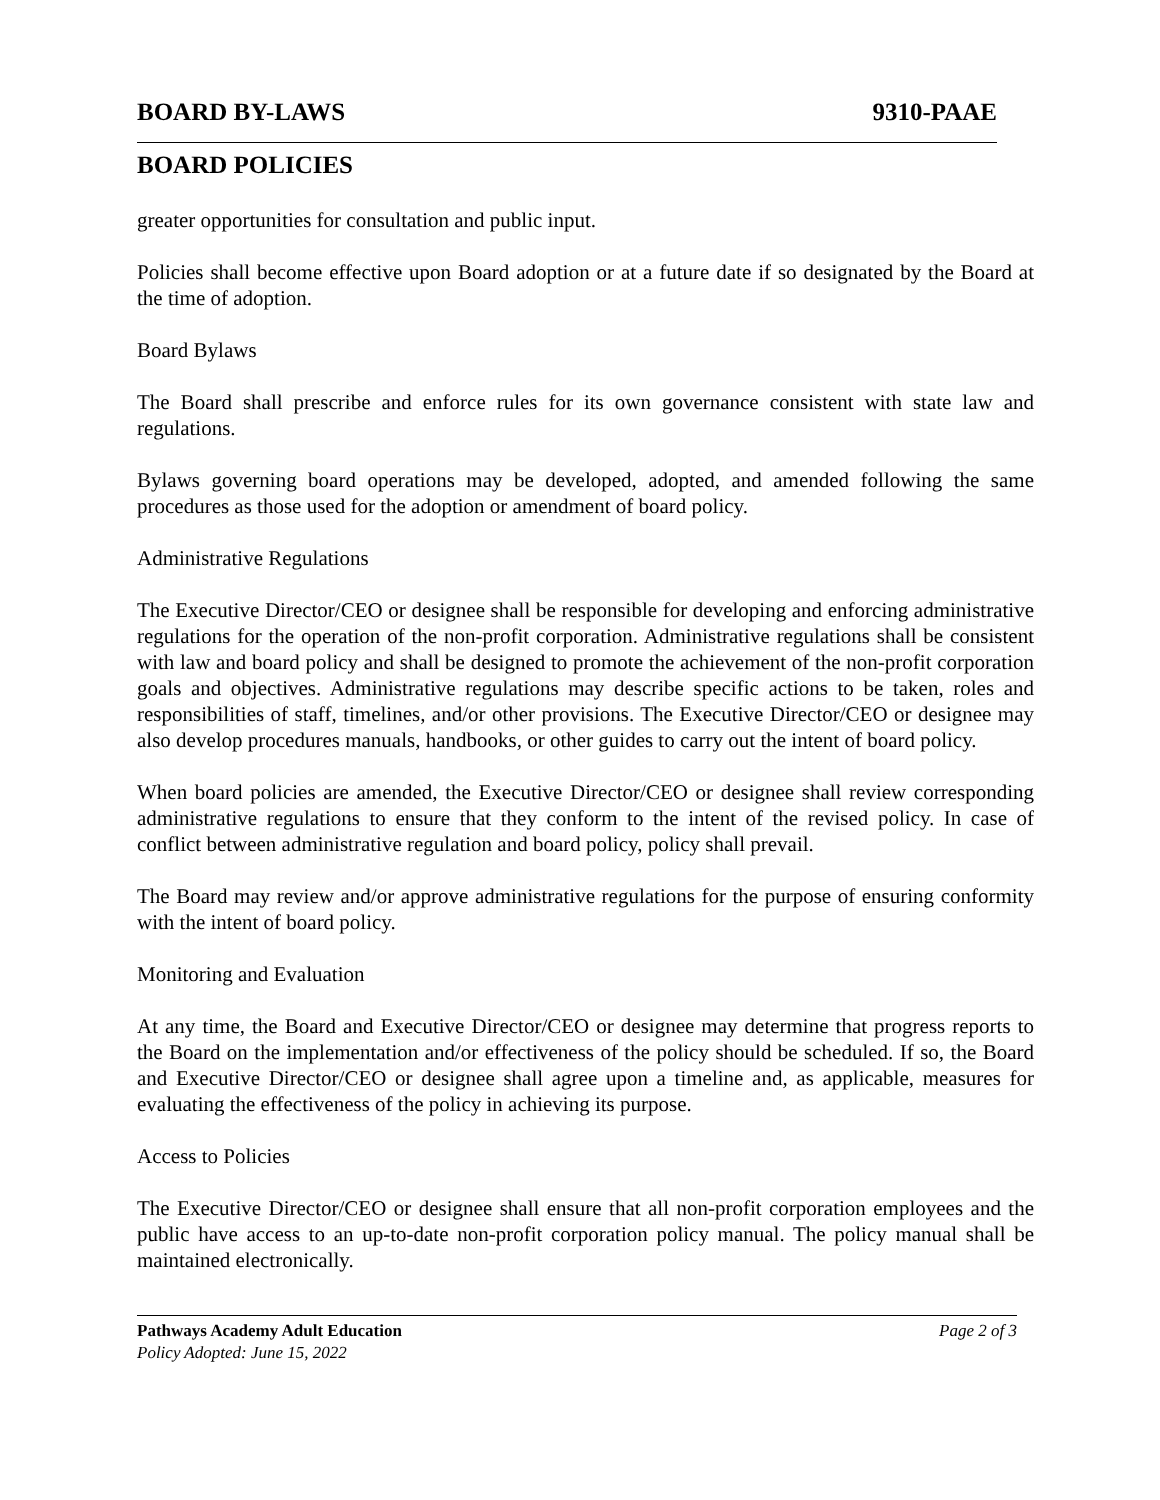BOARD BY-LAWS 9310-PAAE
BOARD POLICIES
greater opportunities for consultation and public input.
Policies shall become effective upon Board adoption or at a future date if so designated by the Board at the time of adoption.
Board Bylaws
The Board shall prescribe and enforce rules for its own governance consistent with state law and regulations.
Bylaws governing board operations may be developed, adopted, and amended following the same procedures as those used for the adoption or amendment of board policy.
Administrative Regulations
The Executive Director/CEO or designee shall be responsible for developing and enforcing administrative regulations for the operation of the non-profit corporation. Administrative regulations shall be consistent with law and board policy and shall be designed to promote the achievement of the non-profit corporation goals and objectives. Administrative regulations may describe specific actions to be taken, roles and responsibilities of staff, timelines, and/or other provisions. The Executive Director/CEO or designee may also develop procedures manuals, handbooks, or other guides to carry out the intent of board policy.
When board policies are amended, the Executive Director/CEO or designee shall review corresponding administrative regulations to ensure that they conform to the intent of the revised policy. In case of conflict between administrative regulation and board policy, policy shall prevail.
The Board may review and/or approve administrative regulations for the purpose of ensuring conformity with the intent of board policy.
Monitoring and Evaluation
At any time, the Board and Executive Director/CEO or designee may determine that progress reports to the Board on the implementation and/or effectiveness of the policy should be scheduled. If so, the Board and Executive Director/CEO or designee shall agree upon a timeline and, as applicable, measures for evaluating the effectiveness of the policy in achieving its purpose.
Access to Policies
The Executive Director/CEO or designee shall ensure that all non-profit corporation employees and the public have access to an up-to-date non-profit corporation policy manual. The policy manual shall be maintained electronically.
Pathways Academy Adult Education Page 2 of 3
Policy Adopted: June 15, 2022